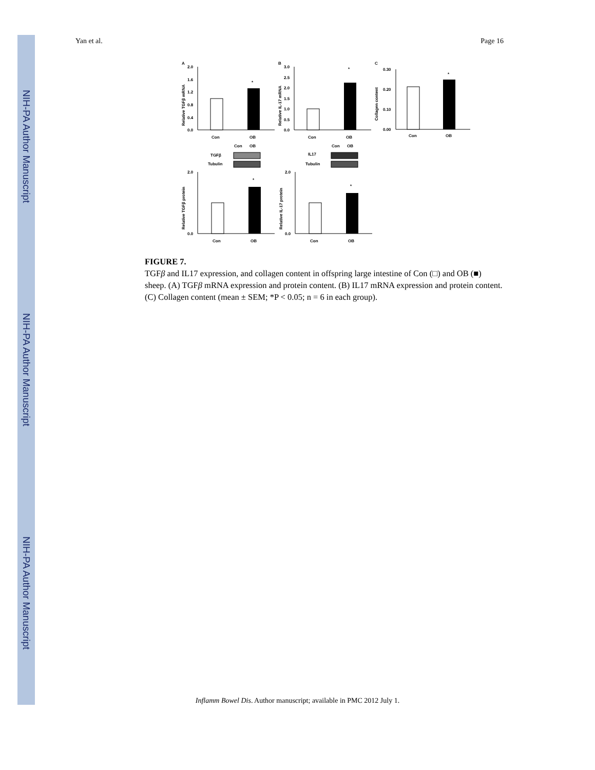NIH-PA Author Manuscript
NIH-PA Author Manuscript
NIH-PA Author Manuscript
Yan et al. Page 16
A
2.0
1.6
1.2
0.8
0.4
0.0
*
Con
OB
Relative TGFβ mRNA
B
3.0
2.5
2.0
1.5
1.0
0.5
0.0
*
Con
OB
Relative IL-17 mRNA
C
0.30
0.20
0.10
0.00
*
Con
OB
Collagen content
Con
OB
TGFβ
Tubulin
2.0
0.0
*
Con
OB
Relative TGFβ protein
Con
OB
IL17
Tubulin
2.0
0.0
*
Con
OB
Relative IL-17 protein
FIGURE 7.
TGFβ and IL17 expression, and collagen content in offspring large intestine of Con (□) and OB (■) sheep. (A) TGFβ mRNA expression and protein content. (B) IL17 mRNA expression and protein content. (C) Collagen content (mean ± SEM; *P < 0.05; n = 6 in each group).
Inflamm Bowel Dis. Author manuscript; available in PMC 2012 July 1.